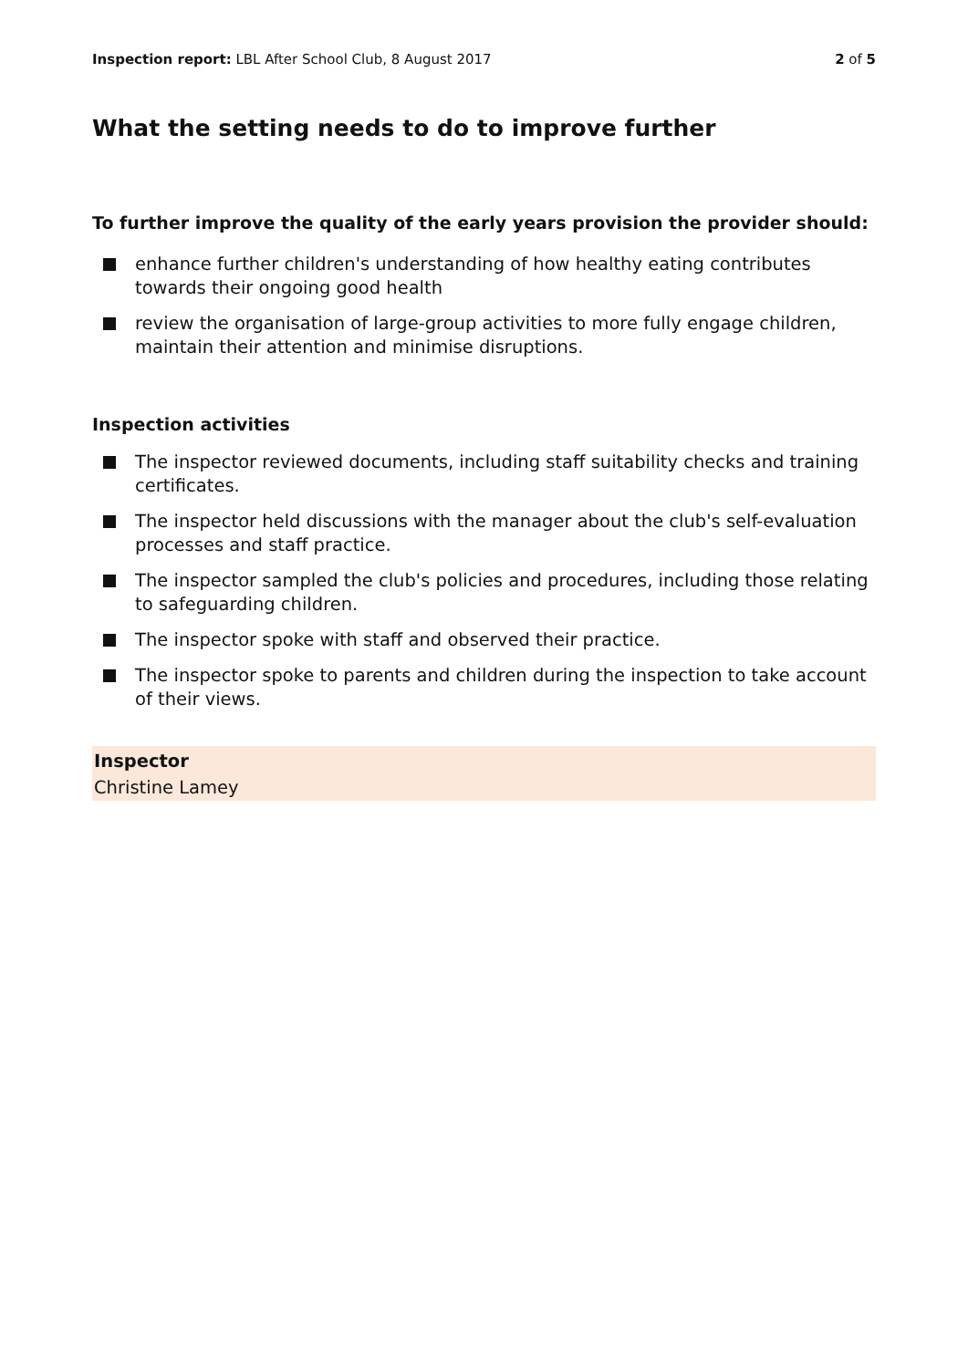Inspection report: LBL After School Club, 8 August 2017 2 of 5
What the setting needs to do to improve further
To further improve the quality of the early years provision the provider should:
enhance further children's understanding of how healthy eating contributes towards their ongoing good health
review the organisation of large-group activities to more fully engage children, maintain their attention and minimise disruptions.
Inspection activities
The inspector reviewed documents, including staff suitability checks and training certificates.
The inspector held discussions with the manager about the club's self-evaluation processes and staff practice.
The inspector sampled the club's policies and procedures, including those relating to safeguarding children.
The inspector spoke with staff and observed their practice.
The inspector spoke to parents and children during the inspection to take account of their views.
Inspector
Christine Lamey